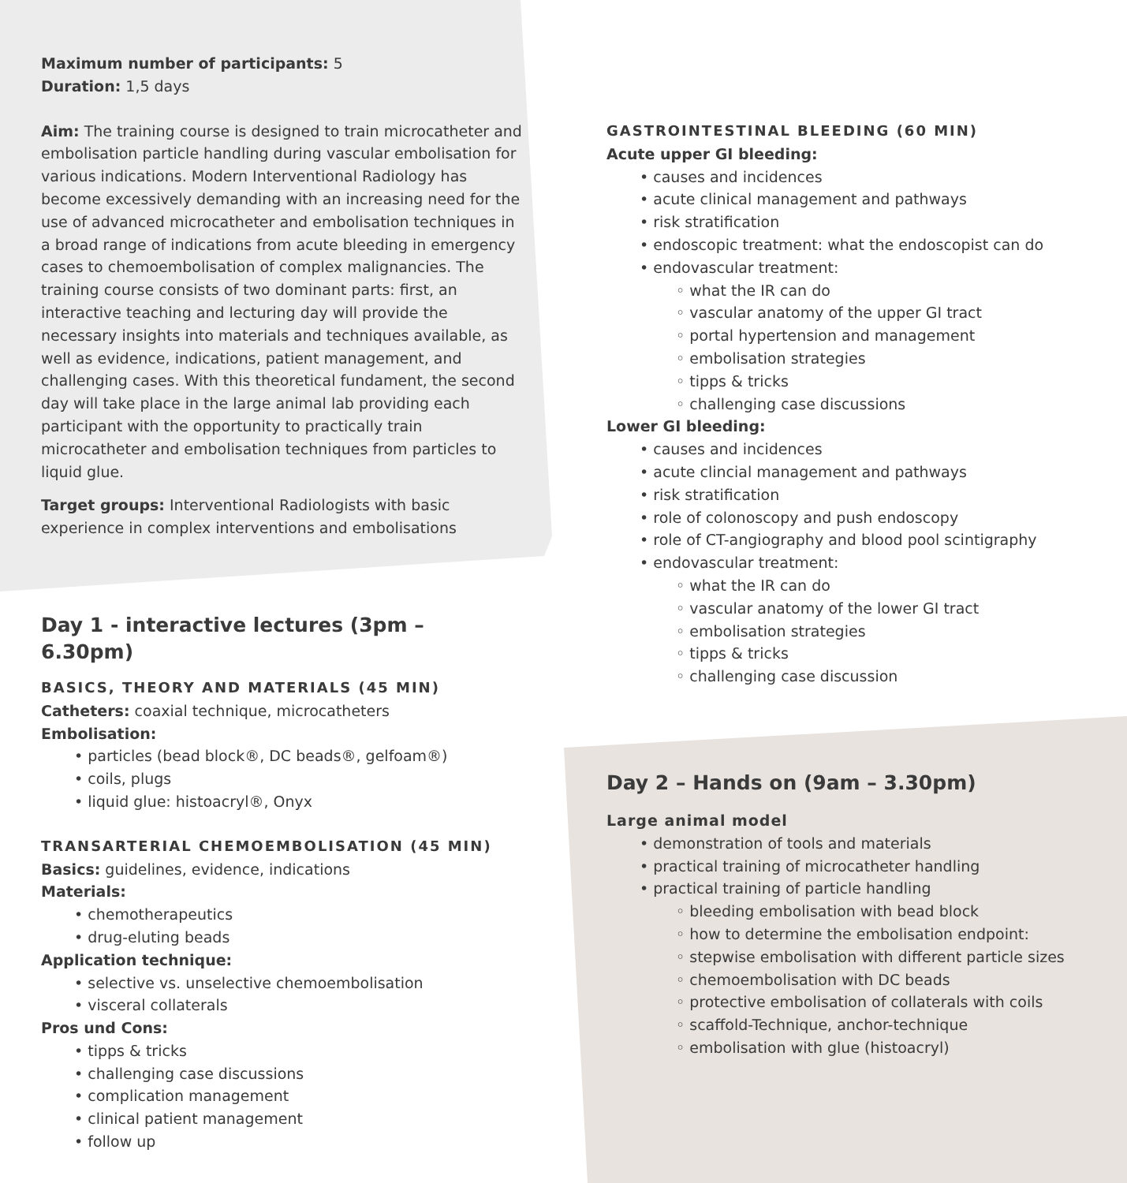Maximum number of participants: 5
Duration: 1,5 days
Aim: The training course is designed to train microcatheter and embolisation particle handling during vascular embolisation for various indications. Modern Interventional Radiology has become excessively demanding with an increasing need for the use of advanced microcatheter and embolisation techniques in a broad range of indications from acute bleeding in emergency cases to chemoembolisation of complex malignancies. The training course consists of two dominant parts: first, an interactive teaching and lecturing day will provide the necessary insights into materials and techniques available, as well as evidence, indications, patient management, and challenging cases. With this theoretical fundament, the second day will take place in the large animal lab providing each participant with the opportunity to practically train microcatheter and embolisation techniques from particles to liquid glue.
Target groups: Interventional Radiologists with basic experience in complex interventions and embolisations
Day 1 - interactive lectures (3pm – 6.30pm)
BASICS, THEORY AND MATERIALS (45 MIN)
Catheters: coaxial technique, microcatheters
Embolisation:
• particles (bead block®, DC beads®, gelfoam®)
• coils, plugs
• liquid glue: histoacryl®, Onyx
TRANSARTERIAL CHEMOEMBOLISATION (45 MIN)
Basics: guidelines, evidence, indications
Materials:
• chemotherapeutics
• drug-eluting beads
Application technique:
• selective vs. unselective chemoembolisation
• visceral collaterals
Pros und Cons:
• tipps & tricks
• challenging case discussions
• complication management
• clinical patient management
• follow up
GASTROINTESTINAL BLEEDING (60 MIN)
Acute upper GI bleeding:
• causes and incidences
• acute clinical management and pathways
• risk stratification
• endoscopic treatment: what the endoscopist can do
• endovascular treatment:
◦ what the IR can do
◦ vascular anatomy of the upper GI tract
◦ portal hypertension and management
◦ embolisation strategies
◦ tipps & tricks
◦ challenging case discussions
Lower GI bleeding:
• causes and incidences
• acute clincial management and pathways
• risk stratification
• role of colonoscopy and push endoscopy
• role of CT-angiography and blood pool scintigraphy
• endovascular treatment:
◦ what the IR can do
◦ vascular anatomy of the lower GI tract
◦ embolisation strategies
◦ tipps & tricks
◦ challenging case discussion
Day 2 – Hands on (9am – 3.30pm)
Large animal model
• demonstration of tools and materials
• practical training of microcatheter handling
• practical training of particle handling
◦ bleeding embolisation with bead block
◦ how to determine the embolisation endpoint:
◦ stepwise embolisation with different particle sizes
◦ chemoembolisation with DC beads
◦ protective embolisation of collaterals with coils
◦ scaffold-Technique, anchor-technique
◦ embolisation with glue (histoacryl)